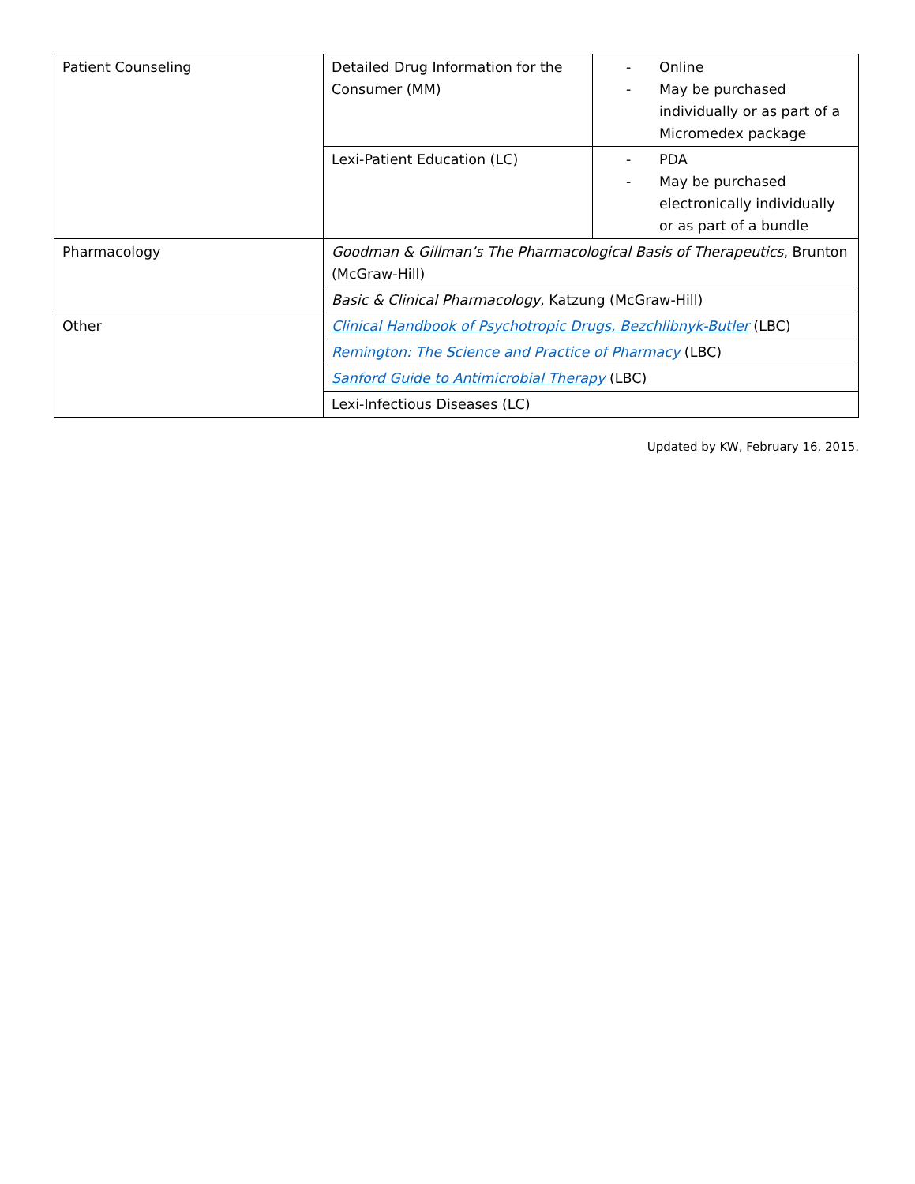| Patient Counseling | Detailed Drug Information for the Consumer (MM) | - Online - May be purchased individually or as part of a Micromedex package |
| | Lexi-Patient Education (LC) | - PDA - May be purchased electronically individually or as part of a bundle |
| Pharmacology | Goodman & Gillman’s The Pharmacological Basis of Therapeutics , Brunton (McGraw-Hill) | |
| | Basic & Clinical Pharmacology , Katzung (McGraw-Hill) | |
| Other | Clinical Handbook of Psychotropic Drugs, Bezchlibnyk-Butler (LBC) | |
| | Remington: The Science and Practice of Pharmacy (LBC) | |
| | Sanford Guide to Antimicrobial Therapy (LBC) | |
| | Lexi-Infectious Diseases (LC) | |
Updated by KW, February 16, 2015.